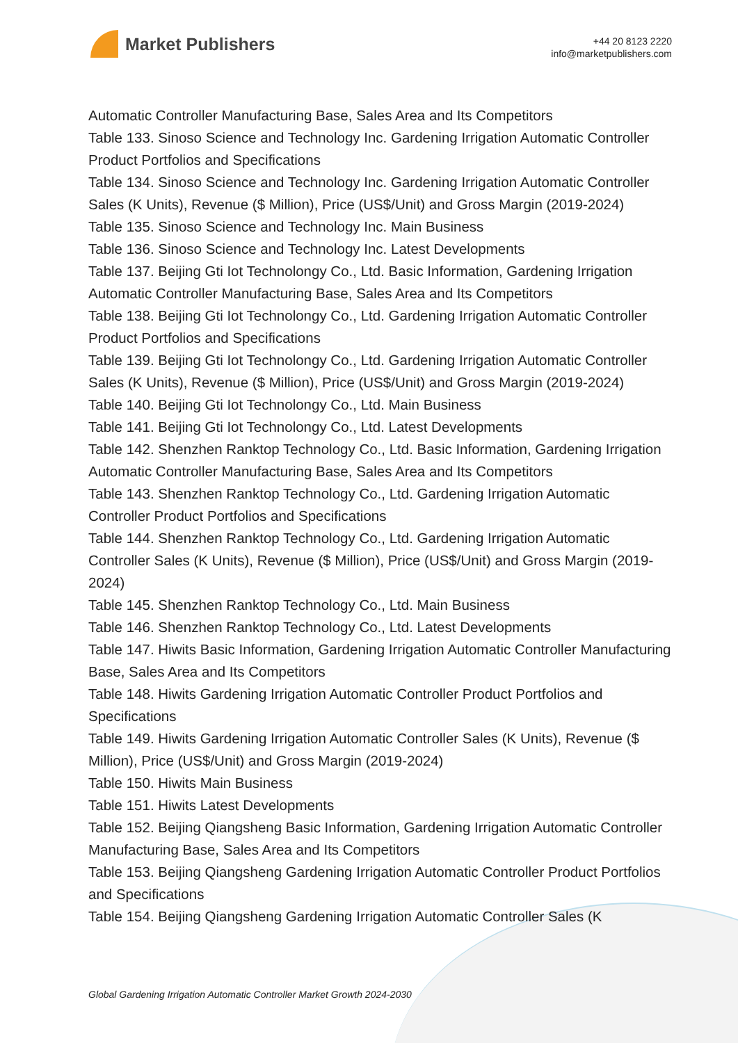Market Publishers
+44 20 8123 2220
info@marketpublishers.com
Automatic Controller Manufacturing Base, Sales Area and Its Competitors
Table 133. Sinoso Science and Technology Inc. Gardening Irrigation Automatic Controller Product Portfolios and Specifications
Table 134. Sinoso Science and Technology Inc. Gardening Irrigation Automatic Controller Sales (K Units), Revenue ($ Million), Price (US$/Unit) and Gross Margin (2019-2024)
Table 135. Sinoso Science and Technology Inc. Main Business
Table 136. Sinoso Science and Technology Inc. Latest Developments
Table 137. Beijing Gti Iot Technolongy Co., Ltd. Basic Information, Gardening Irrigation Automatic Controller Manufacturing Base, Sales Area and Its Competitors
Table 138. Beijing Gti Iot Technolongy Co., Ltd. Gardening Irrigation Automatic Controller Product Portfolios and Specifications
Table 139. Beijing Gti Iot Technolongy Co., Ltd. Gardening Irrigation Automatic Controller Sales (K Units), Revenue ($ Million), Price (US$/Unit) and Gross Margin (2019-2024)
Table 140. Beijing Gti Iot Technolongy Co., Ltd. Main Business
Table 141. Beijing Gti Iot Technolongy Co., Ltd. Latest Developments
Table 142. Shenzhen Ranktop Technology Co., Ltd. Basic Information, Gardening Irrigation Automatic Controller Manufacturing Base, Sales Area and Its Competitors
Table 143. Shenzhen Ranktop Technology Co., Ltd. Gardening Irrigation Automatic Controller Product Portfolios and Specifications
Table 144. Shenzhen Ranktop Technology Co., Ltd. Gardening Irrigation Automatic Controller Sales (K Units), Revenue ($ Million), Price (US$/Unit) and Gross Margin (2019-2024)
Table 145. Shenzhen Ranktop Technology Co., Ltd. Main Business
Table 146. Shenzhen Ranktop Technology Co., Ltd. Latest Developments
Table 147. Hiwits Basic Information, Gardening Irrigation Automatic Controller Manufacturing Base, Sales Area and Its Competitors
Table 148. Hiwits Gardening Irrigation Automatic Controller Product Portfolios and Specifications
Table 149. Hiwits Gardening Irrigation Automatic Controller Sales (K Units), Revenue ($ Million), Price (US$/Unit) and Gross Margin (2019-2024)
Table 150. Hiwits Main Business
Table 151. Hiwits Latest Developments
Table 152. Beijing Qiangsheng Basic Information, Gardening Irrigation Automatic Controller Manufacturing Base, Sales Area and Its Competitors
Table 153. Beijing Qiangsheng Gardening Irrigation Automatic Controller Product Portfolios and Specifications
Table 154. Beijing Qiangsheng Gardening Irrigation Automatic Controller Sales (K
Global Gardening Irrigation Automatic Controller Market Growth 2024-2030